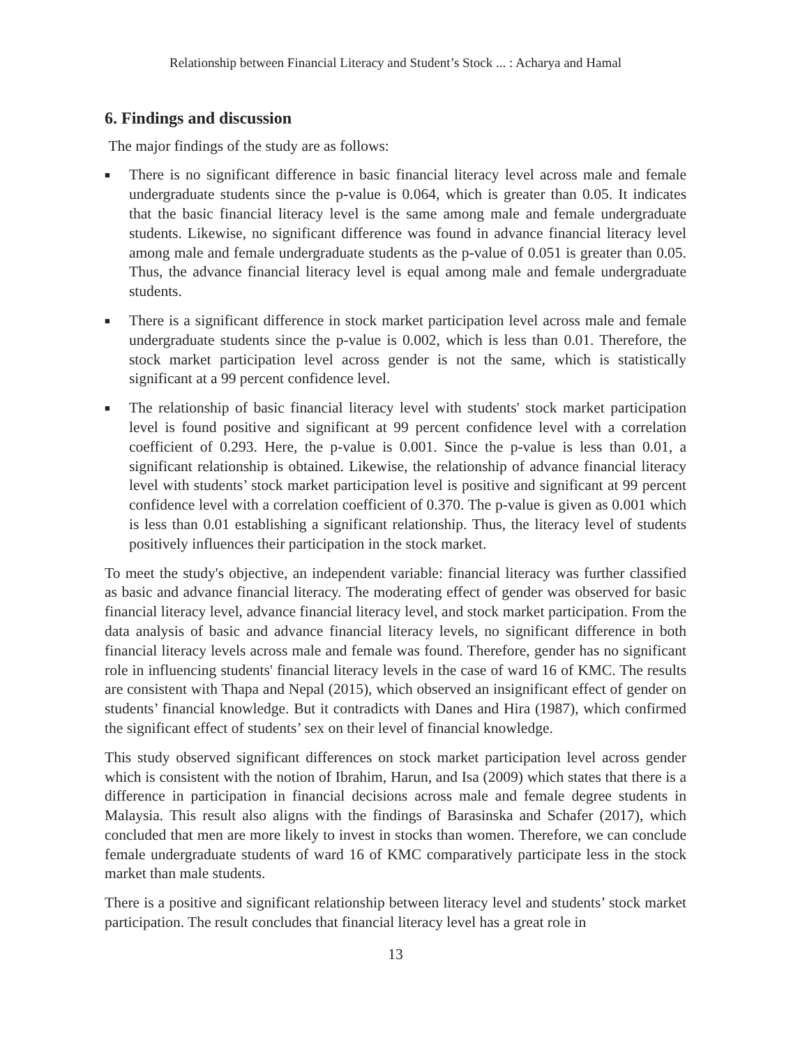Relationship between Financial Literacy and Student’s Stock ... : Acharya and Hamal
6. Findings and discussion
The major findings of the study are as follows:
■ There is no significant difference in basic financial literacy level across male and female undergraduate students since the p-value is 0.064, which is greater than 0.05. It indicates that the basic financial literacy level is the same among male and female undergraduate students. Likewise, no significant difference was found in advance financial literacy level among male and female undergraduate students as the p-value of 0.051 is greater than 0.05. Thus, the advance financial literacy level is equal among male and female undergraduate students.
■ There is a significant difference in stock market participation level across male and female undergraduate students since the p-value is 0.002, which is less than 0.01. Therefore, the stock market participation level across gender is not the same, which is statistically significant at a 99 percent confidence level.
■ The relationship of basic financial literacy level with students' stock market participation level is found positive and significant at 99 percent confidence level with a correlation coefficient of 0.293. Here, the p-value is 0.001. Since the p-value is less than 0.01, a significant relationship is obtained. Likewise, the relationship of advance financial literacy level with students’ stock market participation level is positive and significant at 99 percent confidence level with a correlation coefficient of 0.370. The p-value is given as 0.001 which is less than 0.01 establishing a significant relationship. Thus, the literacy level of students positively influences their participation in the stock market.
To meet the study's objective, an independent variable: financial literacy was further classified as basic and advance financial literacy. The moderating effect of gender was observed for basic financial literacy level, advance financial literacy level, and stock market participation. From the data analysis of basic and advance financial literacy levels, no significant difference in both financial literacy levels across male and female was found. Therefore, gender has no significant role in influencing students' financial literacy levels in the case of ward 16 of KMC. The results are consistent with Thapa and Nepal (2015), which observed an insignificant effect of gender on students’ financial knowledge. But it contradicts with Danes and Hira (1987), which confirmed the significant effect of students’ sex on their level of financial knowledge.
This study observed significant differences on stock market participation level across gender which is consistent with the notion of Ibrahim, Harun, and Isa (2009) which states that there is a difference in participation in financial decisions across male and female degree students in Malaysia. This result also aligns with the findings of Barasinska and Schafer (2017), which concluded that men are more likely to invest in stocks than women. Therefore, we can conclude female undergraduate students of ward 16 of KMC comparatively participate less in the stock market than male students.
There is a positive and significant relationship between literacy level and students’ stock market participation. The result concludes that financial literacy level has a great role in
13